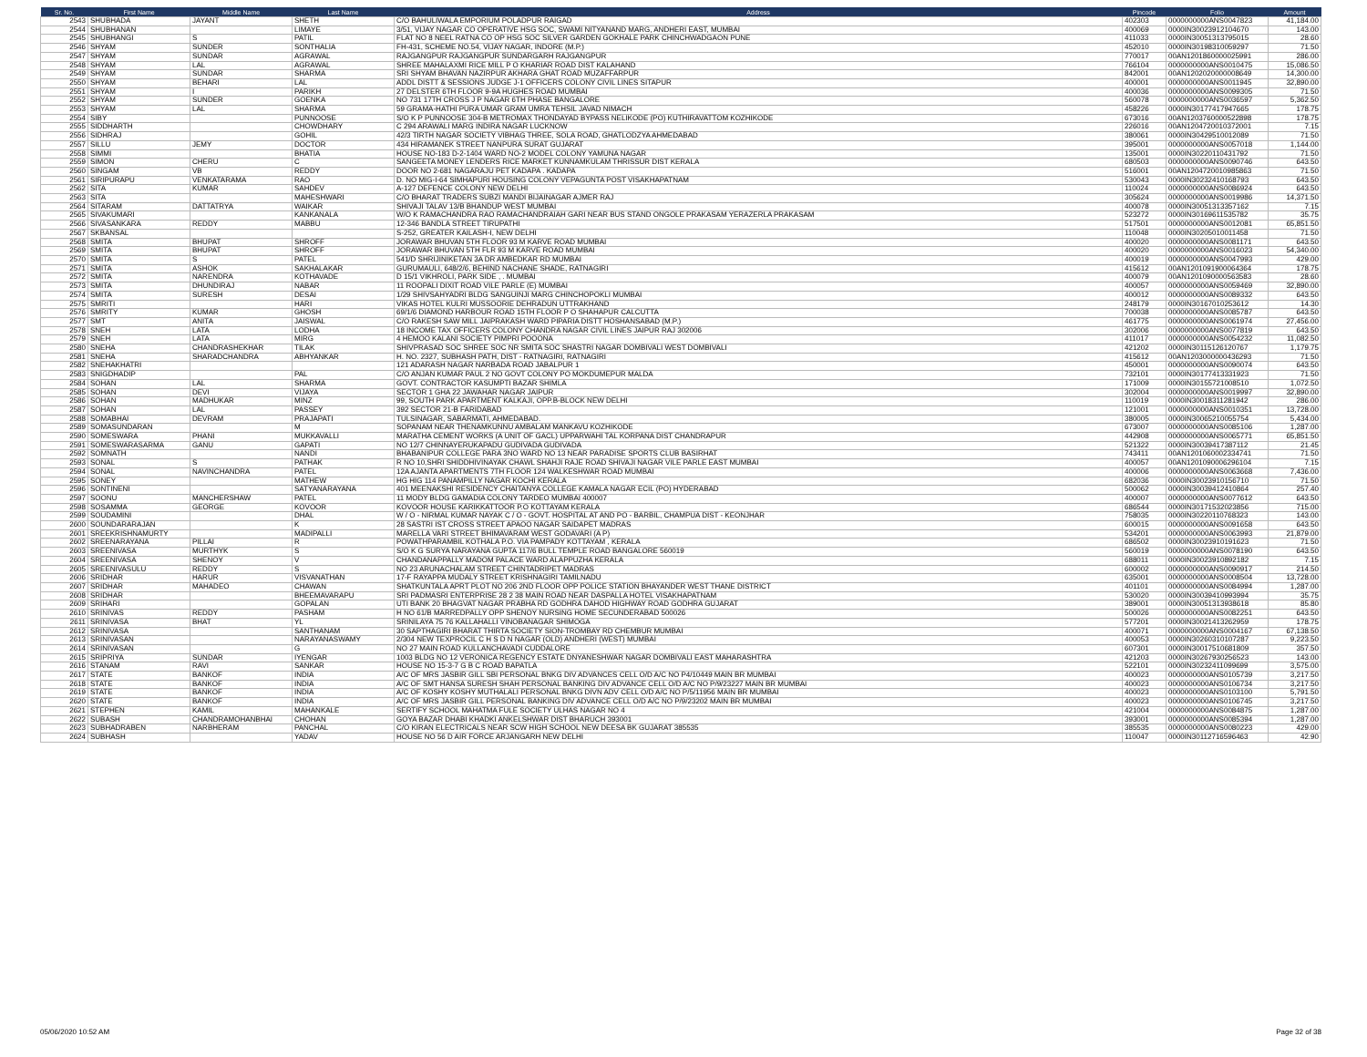| Sr. No. | First Name | Middle Name | Last Name | Address | Pincode | Folio | Amount |
| --- | --- | --- | --- | --- | --- | --- | --- |
| 2543 | SHUBHADA | JAYANT | SHETH | C/O BAHULIWALA EMPORIUM POLADPUR RAIGAD | 402303 | 0000000000ANS0047823 | 41,184.00 |
| 2544 | SHUBHANAN | | LIMAYE | 3/51, VIJAY NAGAR CO OPERATIVE HSG SOC, SWAMI NITYANAND MARG, ANDHERI EAST, MUMBAI | 400069 | 0000IN30023912104670 | 143.00 |
| 2545 | SHUBHANGI | S | PATIL | FLAT NO 8 NEEL RATNA CO OP HSG SOC SILVER GARDEN GOKHALE PARK CHINCHWADGAON PUNE | 411033 | 0000IN30051313795015 | 28.60 |
| 2546 | SHYAM | SUNDER | SONTHALIA | FH-431, SCHEME NO.54, VIJAY NAGAR, INDORE (M.P.) | 452010 | 0000IN30198310059297 | 71.50 |
| 2547 | SHYAM | SUNDAR | AGRAWAL | RAJGANGPUR RAJGANGPUR SUNDARGARH RAJGANGPUR | 770017 | 00AN1201860000025991 | 286.00 |
| 2548 | SHYAM | LAL | AGRAWAL | SHREE MAHALAXMI RICE MILL P O KHARIAR ROAD DIST KALAHAND | 766104 | 0000000000ANS0010475 | 15,086.50 |
| 2549 | SHYAM | SUNDAR | SHARMA | SRI SHYAM BHAVAN NAZIRPUR AKHARA GHAT ROAD MUZAFFARPUR | 842001 | 00AN1202020000008649 | 14,300.00 |
| 2550 | SHYAM | BEHARI | LAL | ADDL DISTT & SESSIONS JUDGE J-1 OFFICERS COLONY CIVIL LINES SITAPUR | 400001 | 0000000000ANS0011945 | 32,890.00 |
| 2551 | SHYAM | I | PARIKH | 27 DELSTER 6TH FLOOR 9-9A HUGHES ROAD MUMBAI | 400036 | 0000000000ANS0099305 | 71.50 |
| 2552 | SHYAM | SUNDER | GOENKA | NO 731 17TH CROSS J P NAGAR 6TH PHASE BANGALORE | 560078 | 0000000000ANS0036597 | 5,362.50 |
| 2553 | SHYAM | LAL | SHARMA | 59 GRAMA-HATHI PURA UMAR GRAM UMRA TEHSIL JAVAD NIMACH | 458226 | 0000IN30177417947665 | 178.75 |
| 2554 | SIBY | | PUNNOOSE | S/O K P PUNNOOSE 304-B METROMAX THONDAYAD BYPASS NELIKODE (PO) KUTHIRAVATTOM KOZHIKODE | 673016 | 00AN1203760000522898 | 178.75 |
| 2555 | SIDDHARTH | | CHOWDHARY | C 294 ARAWALI MARG INDIRA NAGAR LUCKNOW | 226016 | 00AN1204720010372001 | 7.15 |
| 2556 | SIDHRAJ | | GOHIL | 42/3 TIRTH NAGAR SOCIETY VIBHAG THREE, SOLA ROAD, GHATLODZYA AHMEDABAD | 380061 | 0000IN30429510012089 | 71.50 |
| 2557 | SILLU | JEMY | DOCTOR | 434 HIRAMANEK STREET NANPURA SURAT GUJARAT | 395001 | 0000000000ANS0057018 | 1,144.00 |
| 2558 | SIMMI | | BHATIA | HOUSE NO-183 D-2-1404 WARD NO-2 MODEL COLONY YAMUNA NAGAR | 135001 | 0000IN30220110431792 | 71.50 |
| 2559 | SIMON | CHERU | C | SANGEETA MONEY LENDERS RICE MARKET KUNNAMKULAM THRISSUR DIST KERALA | 680503 | 0000000000ANS0090746 | 643.50 |
| 2560 | SINGAM | VB | REDDY | DOOR NO 2-681 NAGARAJU PET KADAPA . KADAPA | 516001 | 00AN1204720010985863 | 71.50 |
| 2561 | SIRIPURAPU | VENKATARAMA | RAO | D. NO MIG-I-64 SIMHAPURI HOUSING COLONY VEPAGUNTA POST VISAKHAPATNAM | 530043 | 0000IN30232410168793 | 643.50 |
| 2562 | SITA | KUMAR | SAHDEV | A-127 DEFENCE COLONY NEW DELHI | 110024 | 0000000000ANS0086924 | 643.50 |
| 2563 | SITA | | MAHESHWARI | C/O BHARAT TRADERS SUBZI MANDI BIJAINAGAR AJMER RAJ | 305624 | 0000000000ANS0019986 | 14,371.50 |
| 2564 | SITARAM | DATTATRYA | WAIKAR | SHIVAJI TALAV 13/B BHANDUP WEST MUMBAI | 400078 | 0000IN30051313357162 | 7.15 |
| 2565 | SIVAKUMARI | | KANKANALA | W/O K RAMACHANDRA RAO RAMACHANDRAIAH GARI NEAR BUS STAND ONGOLE PRAKASAM YERAZERLA PRAKASAM | 523272 | 0000IN30169611535782 | 35.75 |
| 2566 | SIVASANKARA | REDDY | MABBU | 12-346 BANDLA STREET TIRUPATHI | 517501 | 0000000000ANS0012081 | 65,851.50 |
| 2567 | SKBANSAL | | | S-252, GREATER KAILASH-I, NEW DELHI | 110048 | 0000IN30205010011458 | 71.50 |
| 2568 | SMITA | BHUPAT | SHROFF | JORAWAR BHUVAN 5TH FLOOR 93 M KARVE ROAD MUMBAI | 400020 | 0000000000ANS0081171 | 643.50 |
| 2569 | SMITA | BHUPAT | SHROFF | JORAWAR BHUVAN 5TH FLR 93 M KARVE ROAD MUMBAI | 400020 | 0000000000ANS0016023 | 54,340.00 |
| 2570 | SMITA | S | PATEL | 541/D SHRIJINIKETAN 3A DR AMBEDKAR RD MUMBAI | 400019 | 0000000000ANS0047993 | 429.00 |
| 2571 | SMITA | ASHOK | SAKHALAKAR | GURUMAULI, 648/2/6, BEHIND NACHANE SHADE, RATNAGIRI | 415612 | 00AN1201091900064364 | 178.75 |
| 2572 | SMITA | NARENDRA | KOTHAVADE | D 15/1 VIKHROLI, PARK SIDE , . MUMBAI | 400079 | 00AN1201090000563583 | 28.60 |
| 2573 | SMITA | DHUNDIRAJ | NABAR | 11 ROOPALI DIXIT ROAD VILE PARLE (E) MUMBAI | 400057 | 0000000000ANS0059469 | 32,890.00 |
| 2574 | SMITA | SURESH | DESAI | 1/29 SHIVSAHYADRI BLDG SANGUINJI MARG CHINCHOPOKLI MUMBAI | 400012 | 0000000000ANS0089332 | 643.50 |
| 2575 | SMRITI | | HARI | VIKAS HOTEL KULRI MUSSOORIE DEHRADUN UTTRAKHAND | 248179 | 0000IN30167010253612 | 14.30 |
| 2576 | SMRITY | KUMAR | GHOSH | 69/1/6 DIAMOND HARBOUR ROAD 15TH FLOOR P O SHAHAPUR CALCUTTA | 700038 | 0000000000ANS0085787 | 643.50 |
| 2577 | SMT | ANITA | JAISWAL | C/O RAKESH SAW MILL JAIPRAKASH WARD PIPARIA DISTT HOSHANSABAD (M.P.) | 461775 | 0000000000ANS0061974 | 27,456.00 |
| 2578 | SNEH | LATA | LODHA | 18 INCOME TAX OFFICERS COLONY CHANDRA NAGAR CIVIL LINES JAIPUR RAJ 302006 | 302006 | 0000000000ANS0077819 | 643.50 |
| 2579 | SNEH | LATA | MIRG | 4 HEMOO KALANI SOCIETY PIMPRI POOONA | 411017 | 0000000000ANS0054232 | 11,082.50 |
| 2580 | SNEHA | CHANDRASHEKHAR | TILAK | SHIVPRASAD SOC SHREE SOC NR SMITA SOC SHASTRI NAGAR DOMBIVALI WEST DOMBIVALI | 421202 | 0000IN30115126120767 | 1,179.75 |
| 2581 | SNEHA | SHARADCHANDRA | ABHYANKAR | H. NO. 2327, SUBHASH PATH, DIST - RATNAGIRI, RATNAGIRI | 415612 | 00AN1203000000436293 | 71.50 |
| 2582 | SNEHAKHATRI | | | 121 ADARASH NAGAR NARBADA ROAD JABALPUR 1 | 450001 | 0000000000ANS0090074 | 643.50 |
| 2583 | SNIGDHADIP | | PAL | C/O ANJAN KUMAR PAUL 2 NO GOVT COLONY PO MOKDUMEPUR MALDA | 732101 | 0000IN30177413331923 | 71.50 |
| 2584 | SOHAN | LAL | SHARMA | GOVT. CONTRACTOR KASUMPTI BAZAR SHIMLA | 171009 | 0000IN30155721008510 | 1,072.50 |
| 2585 | SOHAN | DEVI | VIJAYA | SECTOR 1 GHA 22 JAWAHAR NAGAR JAIPUR | 302004 | 0000000000ANS0019997 | 32,890.00 |
| 2586 | SOHAN | MADHUKAR | MINZ | 99, SOUTH PARK APARTMENT KALKAJI, OPP.B-BLOCK NEW DELHI | 110019 | 0000IN30018311281942 | 286.00 |
| 2587 | SOHAN | LAL | PASSEY | 392 SECTOR 21-B FARIDABAD | 121001 | 0000000000ANS0010351 | 13,728.00 |
| 2588 | SOMABHAI | DEVRAM | PRAJAPATI | TULSINAGAR, SABARMATI, AHMEDABAD. | 380005 | 0000IN30065210055754 | 5,434.00 |
| 2589 | SOMASUNDARAN | | M | SOPANAM NEAR THENAMKUNNU AMBALAM MANKAVU KOZHIKODE | 673007 | 0000000000ANS0085106 | 1,287.00 |
| 2590 | SOMESWARA | PHANI | MUKKAVALLI | MARATHA CEMENT WORKS (A UNIT OF GACL) UPPARWAHI TAL KORPANA DIST CHANDRAPUR | 442908 | 0000000000ANS0065771 | 65,851.50 |
| 2591 | SOMESWARASARMA | GANU | GAPATI | NO 12/7 CHINNAYERUKAPADU GUDIVADA GUDIVADA | 521322 | 0000IN30039417387112 | 21.45 |
| 2592 | SOMNATH | | NANDI | BHABANIPUR COLLEGE PARA 3NO WARD NO 13 NEAR PARADISE SPORTS CLUB BASIRHAT | 743411 | 00AN1201060002334741 | 71.50 |
| 2593 | SONAL | S | PATHAK | R NO 10,SHRI SHIDDHIVINAYAK CHAWL SHAHJI RAJE ROAD SHIVAJI NAGAR VILE PARLE EAST MUMBAI | 400057 | 00AN1201090006296104 | 7.15 |
| 2594 | SONAL | NAVINCHANDRA | PATEL | 12A AJANTA APARTMENTS 7TH FLOOR 124 WALKESHWAR ROAD MUMBAI | 400006 | 0000000000ANS0063668 | 7,436.00 |
| 2595 | SONEY | | MATHEW | HG HIG 114 PANAMPILLY NAGAR KOCHI KERALA | 682036 | 0000IN30023910156710 | 71.50 |
| 2596 | SONTINENI | | SATYANARAYANA | 401 MEENAKSHI RESIDENCY CHAITANYA COLLEGE KAMALA NAGAR ECIL (PO) HYDERABAD | 500062 | 0000IN30039412410864 | 257.40 |
| 2597 | SOONU | MANCHERSHAW | PATEL | 11 MODY BLDG GAMADIA COLONY TARDEO MUMBAI 400007 | 400007 | 0000000000ANS0077612 | 643.50 |
| 2598 | SOSAMMA | GEORGE | KOVOOR | KOVOOR HOUSE KARIKKATTOOR P.O KOTTAYAM KERALA | 686544 | 0000IN30171532023856 | 715.00 |
| 2599 | SOUDAMINI | | DHAL | W / O - NIRMAL KUMAR NAYAK C / O - GOVT. HOSPITAL AT AND PO - BARBIL, CHAMPUA DIST - KEONJHAR | 758035 | 0000IN30220110768323 | 143.00 |
| 2600 | SOUNDARARAJAN | | K | 28 SASTRI IST CROSS STREET APAOO NAGAR SAIDAPET MADRAS | 600015 | 0000000000ANS0091658 | 643.50 |
| 2601 | SREEKRISHNAMURTY | | MADIPALLI | MARELLA VARI STREET BHIMAVARAM WEST GODAVARI (A P) | 534201 | 0000000000ANS0063993 | 21,879.00 |
| 2602 | SREENARAYANA | PILLAI | R | POWATHPARAMBIL KOTHALA P.O. VIA PAMPADY KOTTAYAM , KERALA | 686502 | 0000IN30023910191623 | 71.50 |
| 2603 | SREENIVASA | MURTHYK | S | S/O K G SURYA NARAYANA GUPTA 117/6 BULL TEMPLE ROAD BANGALORE 560019 | 560019 | 0000000000ANS0078190 | 643.50 |
| 2604 | SREENIVASA | SHENOY | V | CHANDANAPPALLY MADOM PALACE WARD ALAPPUZHA KERALA | 688011 | 0000IN30023910892182 | 7.15 |
| 2605 | SREENIVASULU | REDDY | S | NO 23 ARUNACHALAM STREET CHINTADRIPET MADRAS | 600002 | 0000000000ANS0090917 | 214.50 |
| 2606 | SRIDHAR | HARUR | VISVANATHAN | 17-F RAYAPPA MUDALY STREET KRISHNAGIRI TAMILNADU | 635001 | 0000000000ANS0008504 | 13,728.00 |
| 2607 | SRIDHAR | MAHADEO | CHAWAN | SHATKUNTALA APRT PLOT NO 206 2ND FLOOR OPP POLICE STATION BHAYANDER WEST THANE DISTRICT | 401101 | 0000000000ANS0084994 | 1,287.00 |
| 2608 | SRIDHAR | | BHEEMAVARAPU | SRI PADMASRI ENTERPRISE 28 2 38 MAIN ROAD NEAR DASPALLA HOTEL VISAKHAPATNAM | 530020 | 0000IN30039410993994 | 35.75 |
| 2609 | SRIHARI | | GOPALAN | UTI BANK 20 BHAGVAT NAGAR PRABHA RD GODHRA DAHOD HIGHWAY ROAD GODHRA GUJARAT | 389001 | 0000IN30051313938618 | 85.80 |
| 2610 | SRINIVAS | REDDY | PASHAM | H NO 61/B MARREDPALLY OPP SHENOY NURSING HOME SECUNDERABAD 500026 | 500026 | 0000000000ANS0082251 | 643.50 |
| 2611 | SRINIVASA | BHAT | YL | SRINILAYA 75 76 KALLAHALLI VINOBANAGAR SHIMOGA | 577201 | 0000IN30021413262959 | 178.75 |
| 2612 | SRINIVASA | | SANTHANAM | 30 SAPTHAGIRI BHARAT THIRTA SOCIETY SION-TROMBAY RD CHEMBUR MUMBAI | 400071 | 0000000000ANS0004167 | 67,138.50 |
| 2613 | SRINIVASAN | | NARAYANASWAMY | 2/304 NEW TEXPROCIL C H S D N NAGAR (OLD) ANDHERI (WEST) MUMBAI | 400053 | 0000IN30260310107287 | 9,223.50 |
| 2614 | SRINIVASAN | | G | NO 27 MAIN ROAD KULLANCHAVADI CUDDALORE | 607301 | 0000IN30017510681809 | 357.50 |
| 2615 | SRIPRIYA | SUNDAR | IYENGAR | 1003 BLDG NO 12 VERONICA REGENCY ESTATE DNYANESHWAR NAGAR DOMBIVALI EAST MAHARASHTRA | 421203 | 0000IN30267930256523 | 143.00 |
| 2616 | STANAM | RAVI | SANKAR | HOUSE NO 15-3-7 G B C ROAD BAPATLA | 522101 | 0000IN30232411099699 | 3,575.00 |
| 2617 | STATE | BANKOF | INDIA | A/C OF MRS JASBIR GILL SBI PERSONAL BNKG DIV ADVANCES CELL O/D A/C NO P4/10449 MAIN BR MUMBAI | 400023 | 0000000000ANS0105739 | 3,217.50 |
| 2618 | STATE | BANKOF | INDIA | A/C OF SMT HANSA SURESH SHAH PERSONAL BANKING DIV ADVANCE CELL O/D A/C NO P/9/23227 MAIN BR MUMBAI | 400023 | 0000000000ANS0106734 | 3,217.50 |
| 2619 | STATE | BANKOF | INDIA | A/C OF KOSHY KOSHY MUTHALALI PERSONAL BNKG DIVN ADV CELL O/D A/C NO P/5/11956 MAIN BR MUMBAI | 400023 | 0000000000ANS0103100 | 5,791.50 |
| 2620 | STATE | BANKOF | INDIA | A/C OF MRS JASBIR GILL PERSONAL BANKING DIV ADVANCE CELL O/D A/C NO P/9/23202 MAIN BR MUMBAI | 400023 | 0000000000ANS0106745 | 3,217.50 |
| 2621 | STEPHEN | KAMIL | MAHANKALE | SERTIFY SCHOOL MAHATMA FULE SOCIETY ULHAS NAGAR NO 4 | 421004 | 0000000000ANS0084875 | 1,287.00 |
| 2622 | SUBASH | CHANDRAMOHANBHAI | CHOHAN | GOYA BAZAR DHABI KHADKI ANKELSHWAR DIST BHARUCH 393001 | 393001 | 0000000000ANS0085394 | 1,287.00 |
| 2623 | SUBHADRABEN | NARBHERAM | PANCHAL | C/O KIRAN ELECTRICALS NEAR SCW HIGH SCHOOL NEW DEESA BK GUJARAT 385535 | 385535 | 0000000000ANS0080223 | 429.00 |
| 2624 | SUBHASH | | YADAV | HOUSE NO 56 D AIR FORCE ARJANGARH NEW DELHI | 110047 | 0000IN30112716596463 | 42.90 |
05/06/2020 10:52 AM Page 32 of 38